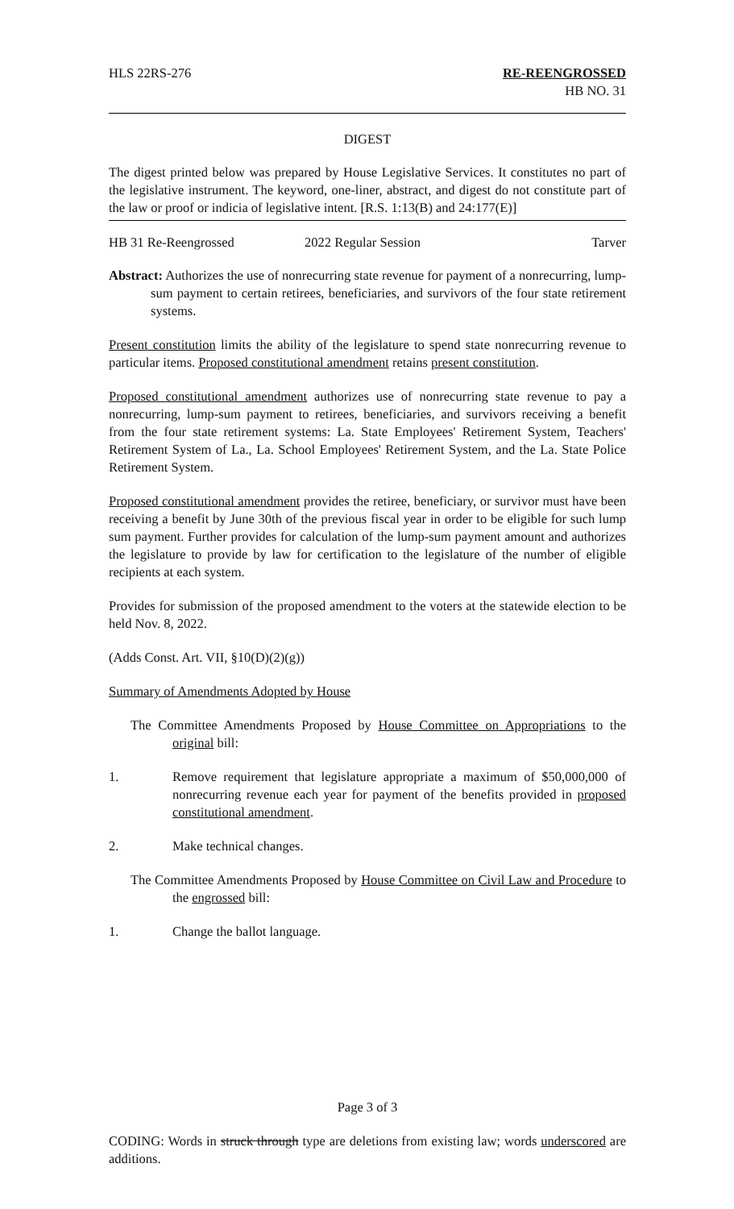HLS 22RS-276 RE-REENGROSSED
HB NO. 31
DIGEST
The digest printed below was prepared by House Legislative Services. It constitutes no part of the legislative instrument. The keyword, one-liner, abstract, and digest do not constitute part of the law or proof or indicia of legislative intent. [R.S. 1:13(B) and 24:177(E)]
HB 31 Re-Reengrossed 2022 Regular Session Tarver
Abstract: Authorizes the use of nonrecurring state revenue for payment of a nonrecurring, lump-sum payment to certain retirees, beneficiaries, and survivors of the four state retirement systems.
Present constitution limits the ability of the legislature to spend state nonrecurring revenue to particular items. Proposed constitutional amendment retains present constitution.
Proposed constitutional amendment authorizes use of nonrecurring state revenue to pay a nonrecurring, lump-sum payment to retirees, beneficiaries, and survivors receiving a benefit from the four state retirement systems: La. State Employees' Retirement System, Teachers' Retirement System of La., La. School Employees' Retirement System, and the La. State Police Retirement System.
Proposed constitutional amendment provides the retiree, beneficiary, or survivor must have been receiving a benefit by June 30th of the previous fiscal year in order to be eligible for such lump sum payment. Further provides for calculation of the lump-sum payment amount and authorizes the legislature to provide by law for certification to the legislature of the number of eligible recipients at each system.
Provides for submission of the proposed amendment to the voters at the statewide election to be held Nov. 8, 2022.
(Adds Const. Art. VII, §10(D)(2)(g))
Summary of Amendments Adopted by House
The Committee Amendments Proposed by House Committee on Appropriations to the original bill:
1. Remove requirement that legislature appropriate a maximum of $50,000,000 of nonrecurring revenue each year for payment of the benefits provided in proposed constitutional amendment.
2. Make technical changes.
The Committee Amendments Proposed by House Committee on Civil Law and Procedure to the engrossed bill:
1. Change the ballot language.
Page 3 of 3
CODING: Words in struck through type are deletions from existing law; words underscored are additions.